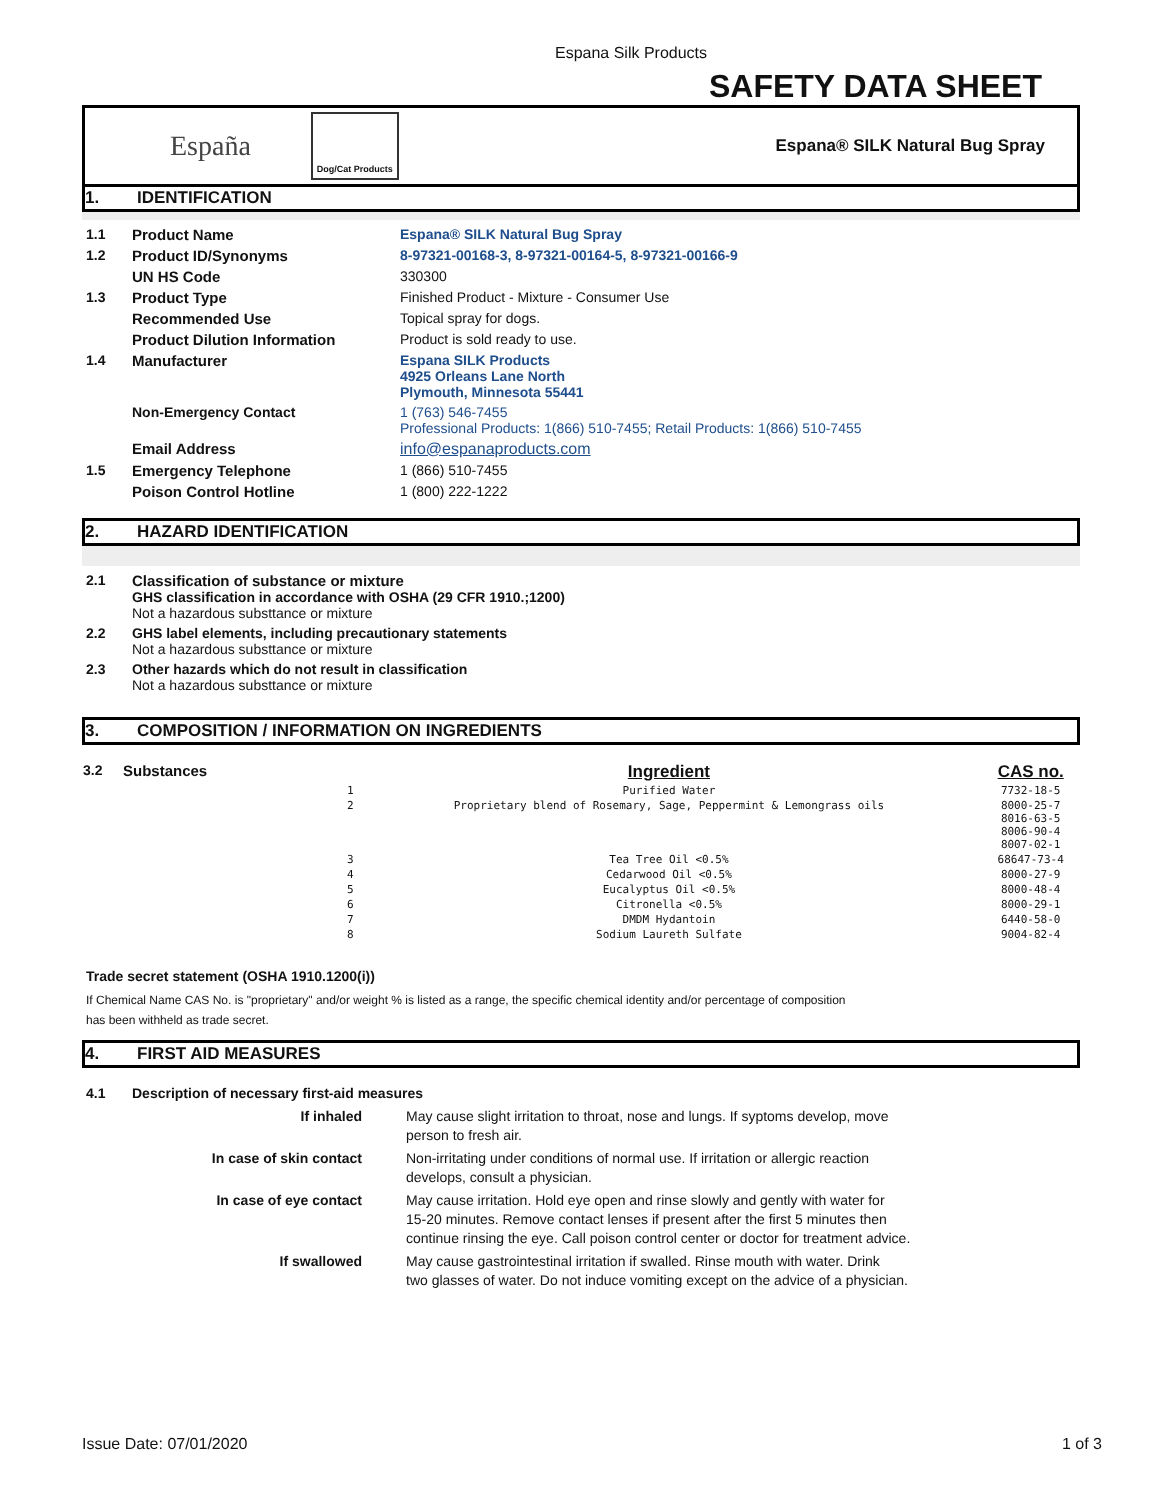Espana Silk Products
SAFETY DATA SHEET
España Dog/Cat Products Espana® SILK Natural Bug Spray
1. IDENTIFICATION
| 1.1 | Product Name | Espana® SILK Natural Bug Spray |
| 1.2 | Product ID/Synonyms | 8-97321-00168-3, 8-97321-00164-5, 8-97321-00166-9 |
| | UN HS Code | 330300 |
| 1.3 | Product Type | Finished Product - Mixture - Consumer Use |
| | Recommended Use | Topical spray for dogs. |
| | Product Dilution Information | Product is sold ready to use. |
| 1.4 | Manufacturer | Espana SILK Products 4925 Orleans Lane North Plymouth, Minnesota 55441 |
| | Non-Emergency Contact | 1 (763) 546-7455 Professional Products: 1(866) 510-7455; Retail Products: 1(866) 510-7455 |
| | Email Address | info@espanaproducts.com |
| 1.5 | Emergency Telephone | 1 (866) 510-7455 |
| | Poison Control Hotline | 1 (800) 222-1222 |
2. HAZARD IDENTIFICATION
| 2.1 | Classification of substance or mixture GHS classification in accordance with OSHA (29 CFR 1910.;1200) Not a hazardous substtance or mixture |
| 2.2 | GHS label elements, including precautionary statements Not a hazardous substtance or mixture |
| 2.3 | Other hazards which do not result in classification Not a hazardous substtance or mixture |
3. COMPOSITION / INFORMATION ON INGREDIENTS
| 3.2 | Substances | | Ingredient | CAS no. |
| | | 1 | Purified Water | 7732-18-5 |
| | | 2 | Proprietary blend of Rosemary, Sage, Peppermint & Lemongrass oils | 8000-25-7 8016-63-5 8006-90-4 8007-02-1 |
| | | 3 | Tea Tree Oil <0.5% | 68647-73-4 |
| | | 4 | Cedarwood Oil <0.5% | 8000-27-9 |
| | | 5 | Eucalyptus Oil <0.5% | 8000-48-4 |
| | | 6 | Citronella <0.5% | 8000-29-1 |
| | | 7 | DMDM Hydantoin | 6440-58-0 |
| | | 8 | Sodium Laureth Sulfate | 9004-82-4 |
Trade secret statement (OSHA 1910.1200(i))
If Chemical Name CAS No. is "proprietary" and/or weight % is listed as a range, the specific chemical identity and/or percentage of composition
has been withheld as trade secret.
4. FIRST AID MEASURES
| 4.1 | Description of necessary first-aid measures | |
| | If inhaled | May cause slight irritation to throat, nose and lungs. If syptoms develop, move person to fresh air. |
| | In case of skin contact | Non-irritating under conditions of normal use. If irritation or allergic reaction develops, consult a physician. |
| | In case of eye contact | May cause irritation. Hold eye open and rinse slowly and gently with water for 15-20 minutes. Remove contact lenses if present after the first 5 minutes then continue rinsing the eye. Call poison control center or doctor for treatment advice. |
| | If swallowed | May cause gastrointestinal irritation if swalled. Rinse mouth with water. Drink two glasses of water. Do not induce vomiting except on the advice of a physician. |
Issue Date: 07/01/2020 1 of 3